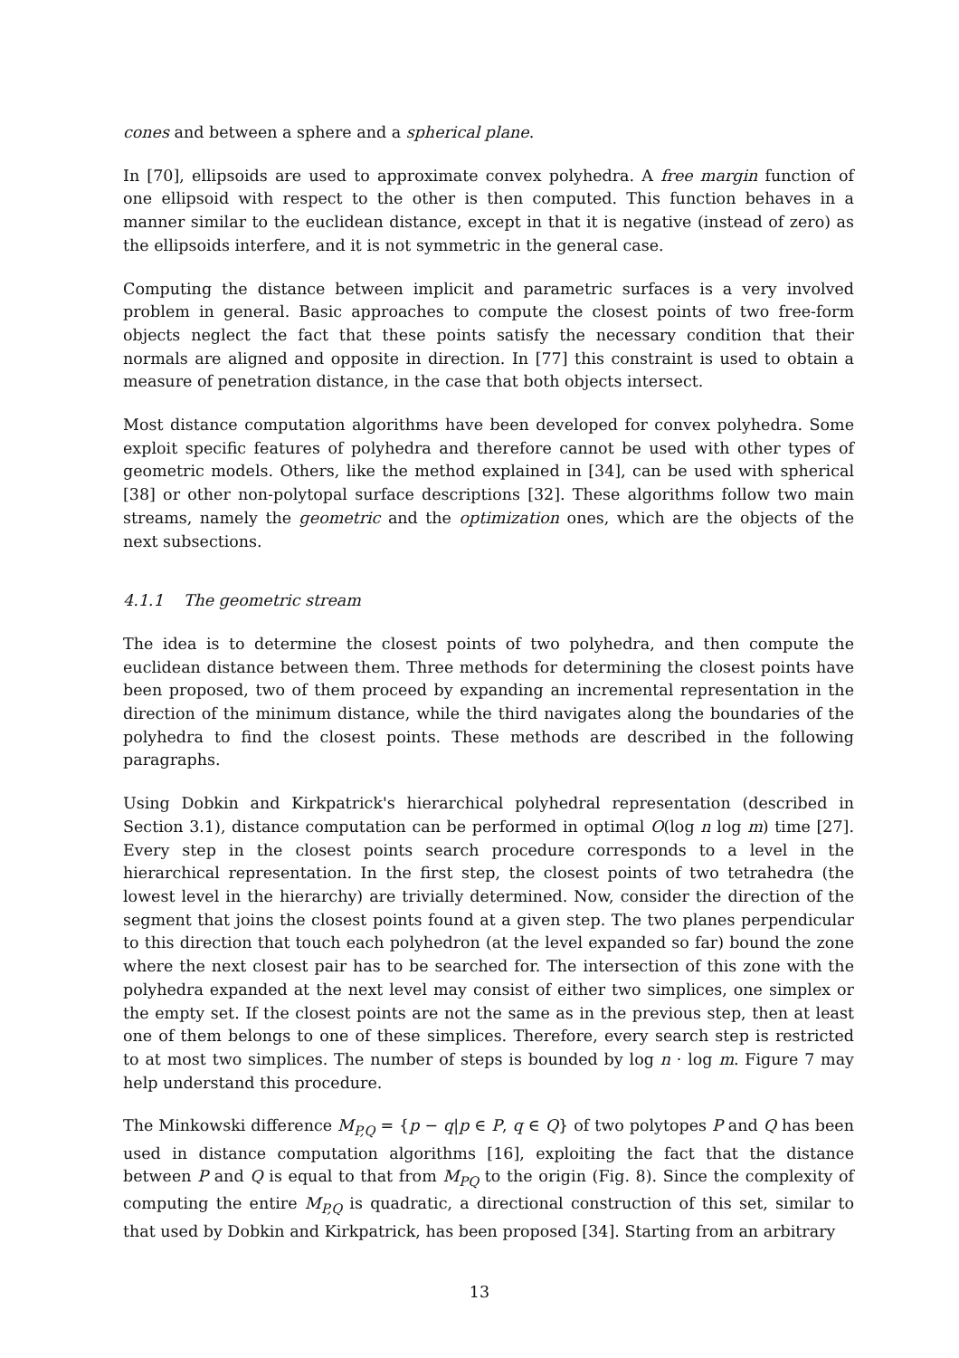cones and between a sphere and a spherical plane.
In [70], ellipsoids are used to approximate convex polyhedra. A free margin function of one ellipsoid with respect to the other is then computed. This function behaves in a manner similar to the euclidean distance, except in that it is negative (instead of zero) as the ellipsoids interfere, and it is not symmetric in the general case.
Computing the distance between implicit and parametric surfaces is a very involved problem in general. Basic approaches to compute the closest points of two free-form objects neglect the fact that these points satisfy the necessary condition that their normals are aligned and opposite in direction. In [77] this constraint is used to obtain a measure of penetration distance, in the case that both objects intersect.
Most distance computation algorithms have been developed for convex polyhedra. Some exploit specific features of polyhedra and therefore cannot be used with other types of geometric models. Others, like the method explained in [34], can be used with spherical [38] or other non-polytopal surface descriptions [32]. These algorithms follow two main streams, namely the geometric and the optimization ones, which are the objects of the next subsections.
4.1.1 The geometric stream
The idea is to determine the closest points of two polyhedra, and then compute the euclidean distance between them. Three methods for determining the closest points have been proposed, two of them proceed by expanding an incremental representation in the direction of the minimum distance, while the third navigates along the boundaries of the polyhedra to find the closest points. These methods are described in the following paragraphs.
Using Dobkin and Kirkpatrick's hierarchical polyhedral representation (described in Section 3.1), distance computation can be performed in optimal O(log n log m) time [27]. Every step in the closest points search procedure corresponds to a level in the hierarchical representation. In the first step, the closest points of two tetrahedra (the lowest level in the hierarchy) are trivially determined. Now, consider the direction of the segment that joins the closest points found at a given step. The two planes perpendicular to this direction that touch each polyhedron (at the level expanded so far) bound the zone where the next closest pair has to be searched for. The intersection of this zone with the polyhedra expanded at the next level may consist of either two simplices, one simplex or the empty set. If the closest points are not the same as in the previous step, then at least one of them belongs to one of these simplices. Therefore, every search step is restricted to at most two simplices. The number of steps is bounded by log n · log m. Figure 7 may help understand this procedure.
The Minkowski difference M<sub>P,Q</sub> = {p − q|p ∈ P, q ∈ Q} of two polytopes P and Q has been used in distance computation algorithms [16], exploiting the fact that the distance between P and Q is equal to that from M<sub>PQ</sub> to the origin (Fig. 8). Since the complexity of computing the entire M<sub>P,Q</sub> is quadratic, a directional construction of this set, similar to that used by Dobkin and Kirkpatrick, has been proposed [34]. Starting from an arbitrary
13